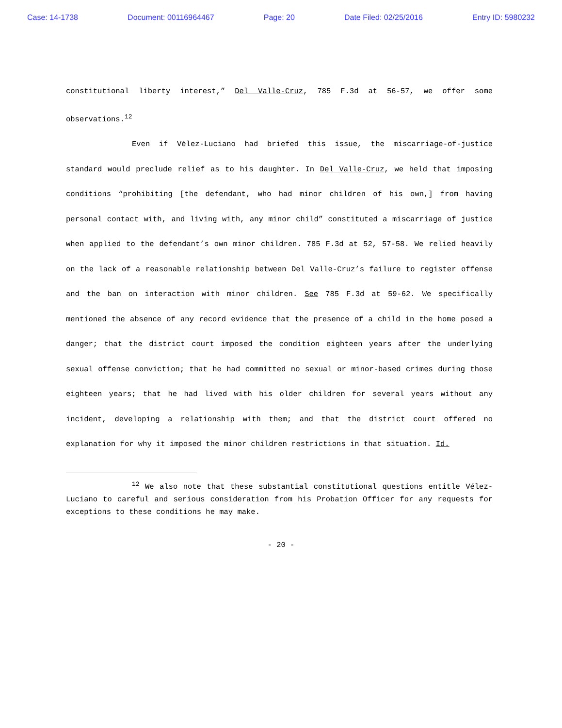Case: 14-1738 Document: 00116964467 Page: 20 Date Filed: 02/25/2016 Entry ID: 5980232
constitutional liberty interest,” Del Valle-Cruz, 785 F.3d at 56-57, we offer some observations.<sup>12</sup>
Even if Vélez-Luciano had briefed this issue, the miscarriage-of-justice standard would preclude relief as to his daughter. In Del Valle-Cruz, we held that imposing conditions “prohibiting [the defendant, who had minor children of his own,] from having personal contact with, and living with, any minor child” constituted a miscarriage of justice when applied to the defendant’s own minor children. 785 F.3d at 52, 57-58. We relied heavily on the lack of a reasonable relationship between Del Valle-Cruz’s failure to register offense and the ban on interaction with minor children. See 785 F.3d at 59-62. We specifically mentioned the absence of any record evidence that the presence of a child in the home posed a danger; that the district court imposed the condition eighteen years after the underlying sexual offense conviction; that he had committed no sexual or minor-based crimes during those eighteen years; that he had lived with his older children for several years without any incident, developing a relationship with them; and that the district court offered no explanation for why it imposed the minor children restrictions in that situation. Id.
<sup>12</sup> We also note that these substantial constitutional questions entitle Vélez-Luciano to careful and serious consideration from his Probation Officer for any requests for exceptions to these conditions he may make.
- 20 -